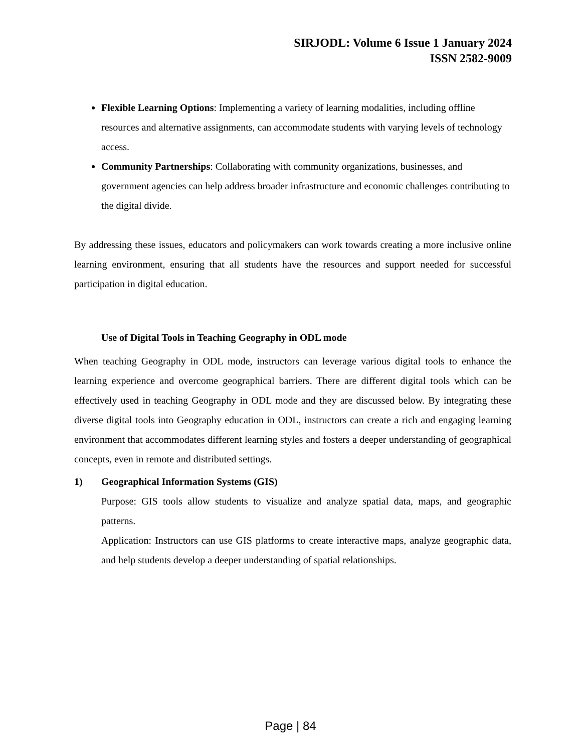SIRJODL: Volume 6 Issue 1 January 2024
ISSN 2582-9009
Flexible Learning Options: Implementing a variety of learning modalities, including offline resources and alternative assignments, can accommodate students with varying levels of technology access.
Community Partnerships: Collaborating with community organizations, businesses, and government agencies can help address broader infrastructure and economic challenges contributing to the digital divide.
By addressing these issues, educators and policymakers can work towards creating a more inclusive online learning environment, ensuring that all students have the resources and support needed for successful participation in digital education.
Use of Digital Tools in Teaching Geography in ODL mode
When teaching Geography in ODL mode, instructors can leverage various digital tools to enhance the learning experience and overcome geographical barriers. There are different digital tools which can be effectively used in teaching Geography in ODL mode and they are discussed below. By integrating these diverse digital tools into Geography education in ODL, instructors can create a rich and engaging learning environment that accommodates different learning styles and fosters a deeper understanding of geographical concepts, even in remote and distributed settings.
1) Geographical Information Systems (GIS)
Purpose: GIS tools allow students to visualize and analyze spatial data, maps, and geographic patterns.
Application: Instructors can use GIS platforms to create interactive maps, analyze geographic data, and help students develop a deeper understanding of spatial relationships.
Page | 84